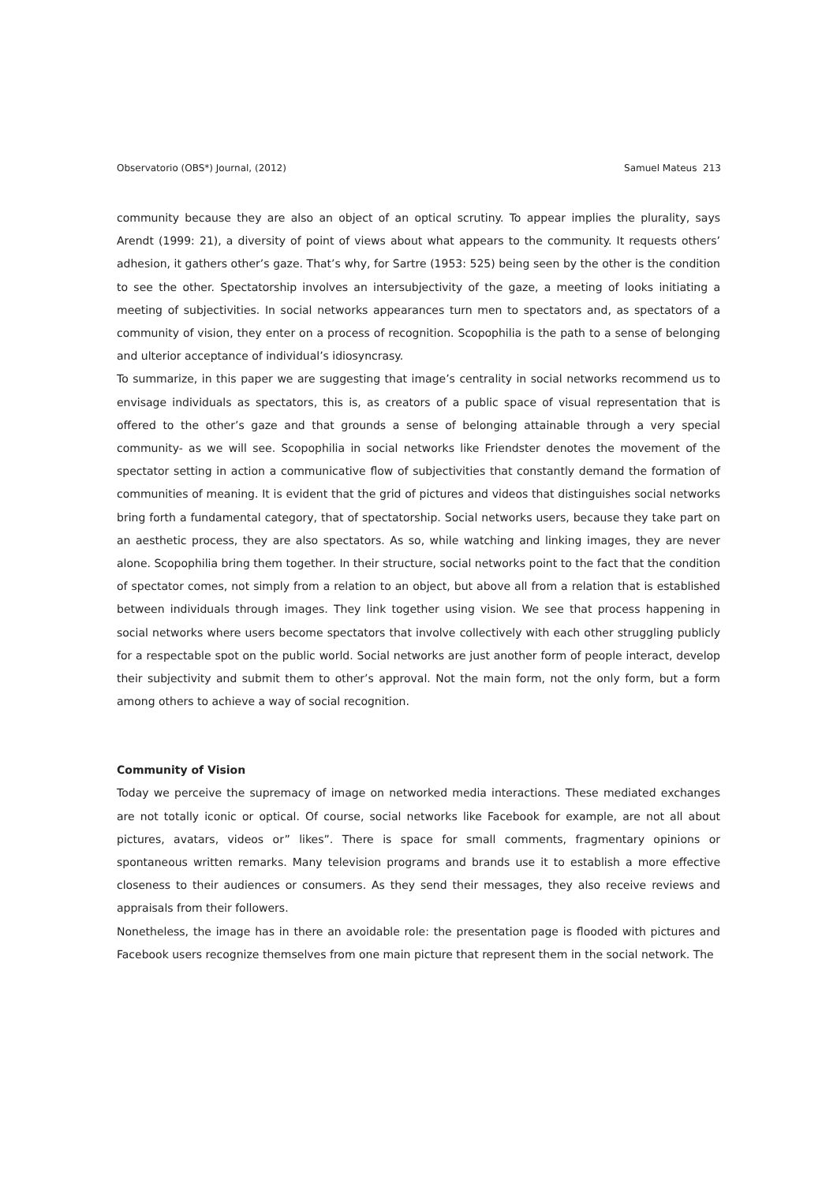Observatorio (OBS*) Journal, (2012) Samuel Mateus 213
community because they are also an object of an optical scrutiny. To appear implies the plurality, says Arendt (1999: 21), a diversity of point of views about what appears to the community. It requests others’ adhesion, it gathers other’s gaze. That’s why, for Sartre (1953: 525) being seen by the other is the condition to see the other. Spectatorship involves an intersubjectivity of the gaze, a meeting of looks initiating a meeting of subjectivities. In social networks appearances turn men to spectators and, as spectators of a community of vision, they enter on a process of recognition. Scopophilia is the path to a sense of belonging and ulterior acceptance of individual’s idiosyncrasy.
To summarize, in this paper we are suggesting that image’s centrality in social networks recommend us to envisage individuals as spectators, this is, as creators of a public space of visual representation that is offered to the other’s gaze and that grounds a sense of belonging attainable through a very special community- as we will see. Scopophilia in social networks like Friendster denotes the movement of the spectator setting in action a communicative flow of subjectivities that constantly demand the formation of communities of meaning. It is evident that the grid of pictures and videos that distinguishes social networks bring forth a fundamental category, that of spectatorship. Social networks users, because they take part on an aesthetic process, they are also spectators. As so, while watching and linking images, they are never alone. Scopophilia bring them together. In their structure, social networks point to the fact that the condition of spectator comes, not simply from a relation to an object, but above all from a relation that is established between individuals through images. They link together using vision. We see that process happening in social networks where users become spectators that involve collectively with each other struggling publicly for a respectable spot on the public world. Social networks are just another form of people interact, develop their subjectivity and submit them to other’s approval. Not the main form, not the only form, but a form among others to achieve a way of social recognition.
Community of Vision
Today we perceive the supremacy of image on networked media interactions. These mediated exchanges are not totally iconic or optical. Of course, social networks like Facebook for example, are not all about pictures, avatars, videos or” likes”. There is space for small comments, fragmentary opinions or spontaneous written remarks. Many television programs and brands use it to establish a more effective closeness to their audiences or consumers. As they send their messages, they also receive reviews and appraisals from their followers.
Nonetheless, the image has in there an avoidable role: the presentation page is flooded with pictures and Facebook users recognize themselves from one main picture that represent them in the social network. The